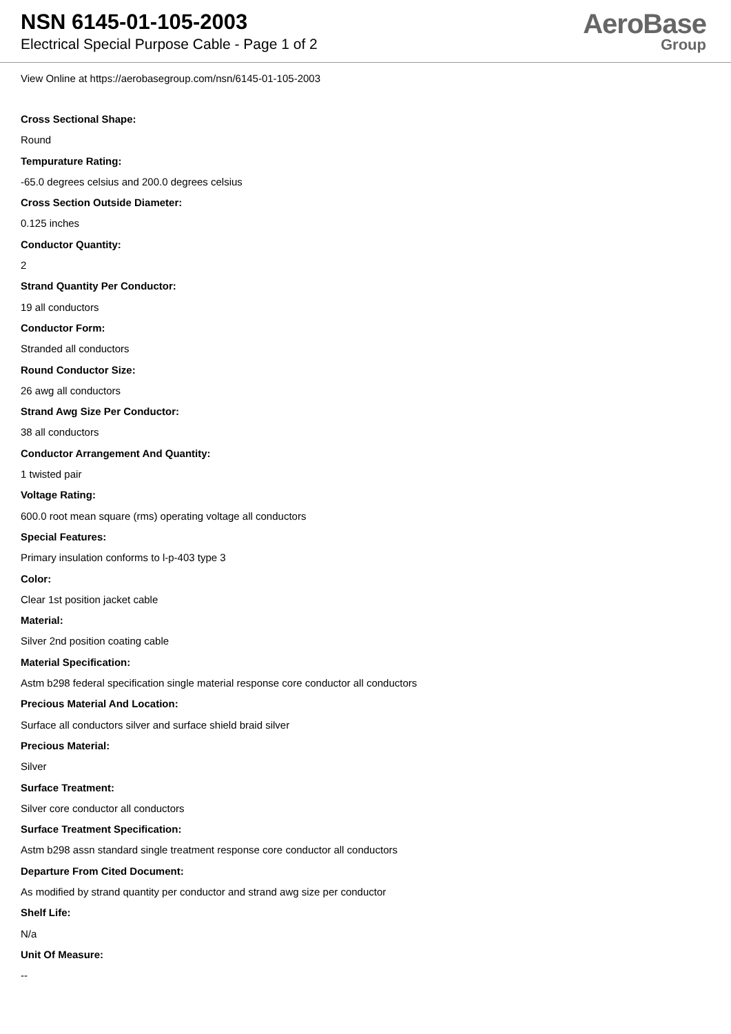NSN 6145-01-105-2003
Electrical Special Purpose Cable - Page 1 of 2
AeroBase
Group
View Online at https://aerobasegroup.com/nsn/6145-01-105-2003
Cross Sectional Shape:
Round
Tempurature Rating:
-65.0 degrees celsius and 200.0 degrees celsius
Cross Section Outside Diameter:
0.125 inches
Conductor Quantity:
2
Strand Quantity Per Conductor:
19 all conductors
Conductor Form:
Stranded all conductors
Round Conductor Size:
26 awg all conductors
Strand Awg Size Per Conductor:
38 all conductors
Conductor Arrangement And Quantity:
1 twisted pair
Voltage Rating:
600.0 root mean square (rms) operating voltage all conductors
Special Features:
Primary insulation conforms to l-p-403 type 3
Color:
Clear 1st position jacket cable
Material:
Silver 2nd position coating cable
Material Specification:
Astm b298 federal specification single material response core conductor all conductors
Precious Material And Location:
Surface all conductors silver and surface shield braid silver
Precious Material:
Silver
Surface Treatment:
Silver core conductor all conductors
Surface Treatment Specification:
Astm b298 assn standard single treatment response core conductor all conductors
Departure From Cited Document:
As modified by strand quantity per conductor and strand awg size per conductor
Shelf Life:
N/a
Unit Of Measure:
--